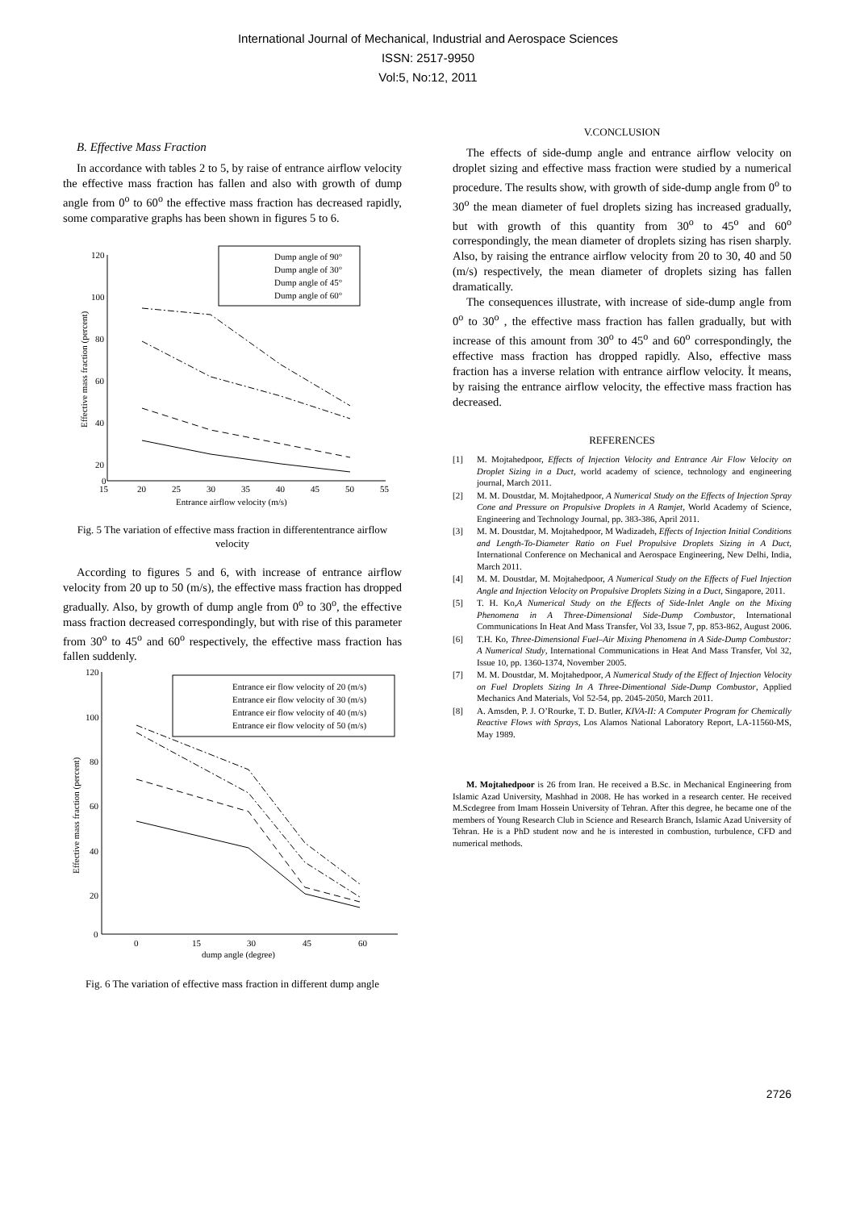International Journal of Mechanical, Industrial and Aerospace Sciences
ISSN: 2517-9950
Vol:5, No:12, 2011
B. Effective Mass Fraction
In accordance with tables 2 to 5, by raise of entrance airflow velocity the effective mass fraction has fallen and also with growth of dump angle from 0<sup>o</sup> to 60<sup>o</sup> the effective mass fraction has decreased rapidly, some comparative graphs has been shown in figures 5 to 6.
120
100
80
60
40
20
0
15
20
25
30
35
40
45
50
55
Entrance airflow velocity (m/s)
Effective mass fraction (percent)
Dump angle of 90°
Dump angle of 30°
Dump angle of 45°
Dump angle of 60°
Fig. 5 The variation of effective mass fraction in differententrance airflow velocity
According to figures 5 and 6, with increase of entrance airflow velocity from 20 up to 50 (m/s), the effective mass fraction has dropped gradually. Also, by growth of dump angle from 0<sup>o</sup> to 30<sup>o</sup>, the effective mass fraction decreased correspondingly, but with rise of this parameter from 30<sup>o</sup> to 45<sup>o</sup> and 60<sup>o</sup> respectively, the effective mass fraction has fallen suddenly.
120
100
80
60
40
20
0
0
15
30
45
60
dump angle (degree)
Effective mass fraction (percent)
Entrance eir flow velocity of 20 (m/s)
Entrance eir flow velocity of 30 (m/s)
Entrance eir flow velocity of 40 (m/s)
Entrance eir flow velocity of 50 (m/s)
Fig. 6 The variation of effective mass fraction in different dump angle
V.CONCLUSION
The effects of side-dump angle and entrance airflow velocity on droplet sizing and effective mass fraction were studied by a numerical procedure. The results show, with growth of side-dump angle from 0<sup>o</sup> to 30<sup>o</sup> the mean diameter of fuel droplets sizing has increased gradually, but with growth of this quantity from 30<sup>o</sup> to 45<sup>o</sup> and 60<sup>o</sup> correspondingly, the mean diameter of droplets sizing has risen sharply. Also, by raising the entrance airflow velocity from 20 to 30, 40 and 50 (m/s) respectively, the mean diameter of droplets sizing has fallen dramatically.
The consequences illustrate, with increase of side-dump angle from 0<sup>o</sup> to 30<sup>o</sup> , the effective mass fraction has fallen gradually, but with increase of this amount from 30<sup>o</sup> to 45<sup>o</sup> and 60<sup>o</sup> correspondingly, the effective mass fraction has dropped rapidly. Also, effective mass fraction has a inverse relation with entrance airflow velocity. İt means, by raising the entrance airflow velocity, the effective mass fraction has decreased.
REFERENCES
[1] M. Mojtahedpoor, Effects of Injection Velocity and Entrance Air Flow Velocity on Droplet Sizing in a Duct, world academy of science, technology and engineering journal, March 2011.
[2] M. M. Doustdar, M. Mojtahedpoor, A Numerical Study on the Effects of Injection Spray Cone and Pressure on Propulsive Droplets in A Ramjet, World Academy of Science, Engineering and Technology Journal, pp. 383-386, April 2011.
[3] M. M. Doustdar, M. Mojtahedpoor, M Wadizadeh, Effects of Injection Initial Conditions and Length-To-Diameter Ratio on Fuel Propulsive Droplets Sizing in A Duct, International Conference on Mechanical and Aerospace Engineering, New Delhi, India, March 2011.
[4] M. M. Doustdar, M. Mojtahedpoor, A Numerical Study on the Effects of Fuel Injection Angle and Injection Velocity on Propulsive Droplets Sizing in a Duct, Singapore, 2011.
[5] T. H. Ko,A Numerical Study on the Effects of Side-Inlet Angle on the Mixing Phenomena in A Three-Dimensional Side-Dump Combustor, International Communications In Heat And Mass Transfer, Vol 33, Issue 7, pp. 853-862, August 2006.
[6] T.H. Ko, Three-Dimensional Fuel–Air Mixing Phenomena in A Side-Dump Combustor: A Numerical Study, International Communications in Heat And Mass Transfer, Vol 32, Issue 10, pp. 1360-1374, November 2005.
[7] M. M. Doustdar, M. Mojtahedpoor, A Numerical Study of the Effect of Injection Velocity on Fuel Droplets Sizing In A Three-Dimentional Side-Dump Combustor, Applied Mechanics And Materials, Vol 52-54, pp. 2045-2050, March 2011.
[8] A. Amsden, P. J. O’Rourke, T. D. Butler, KIVA-II: A Computer Program for Chemically Reactive Flows with Sprays, Los Alamos National Laboratory Report, LA-11560-MS, May 1989.
M. Mojtahedpoor is 26 from Iran. He received a B.Sc. in Mechanical Engineering from Islamic Azad University, Mashhad in 2008. He has worked in a research center. He received M.Scdegree from Imam Hossein University of Tehran. After this degree, he became one of the members of Young Research Club in Science and Research Branch, Islamic Azad University of Tehran. He is a PhD student now and he is interested in combustion, turbulence, CFD and numerical methods.
2726